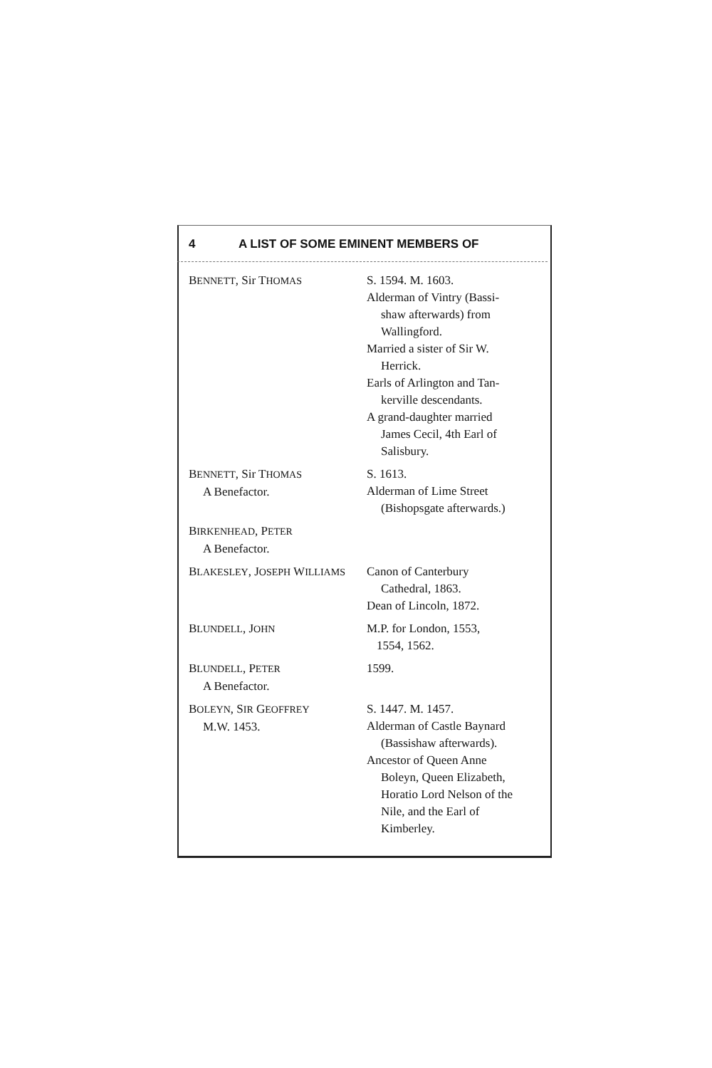4 A LIST OF SOME EMINENT MEMBERS OF
| B ENNETT , Sir T HOMAS | S. 1594. M. 1603. Alderman of Vintry (Bassi- shaw afterwards) from Wallingford. Married a sister of Sir W. Herrick. Earls of Arlington and Tan- kerville descendants. A grand-daughter married James Cecil, 4th Earl of Salisbury. |
| B ENNETT , Sir T HOMAS A Benefactor. | S. 1613. Alderman of Lime Street (Bishopsgate afterwards.) |
| B IRKENHEAD , P ETER A Benefactor. | |
| B LAKESLEY , J OSEPH W ILLIAMS | Canon of Canterbury Cathedral, 1863. Dean of Lincoln, 1872. |
| B LUNDELL , J OHN | M.P. for London, 1553, 1554, 1562. |
| B LUNDELL , P ETER A Benefactor. | 1599. |
| B OLEYN , S IR G EOFFREY M.W. 1453. | S. 1447. M. 1457. Alderman of Castle Baynard (Bassishaw afterwards). Ancestor of Queen Anne Boleyn, Queen Elizabeth, Horatio Lord Nelson of the Nile, and the Earl of Kimberley. |